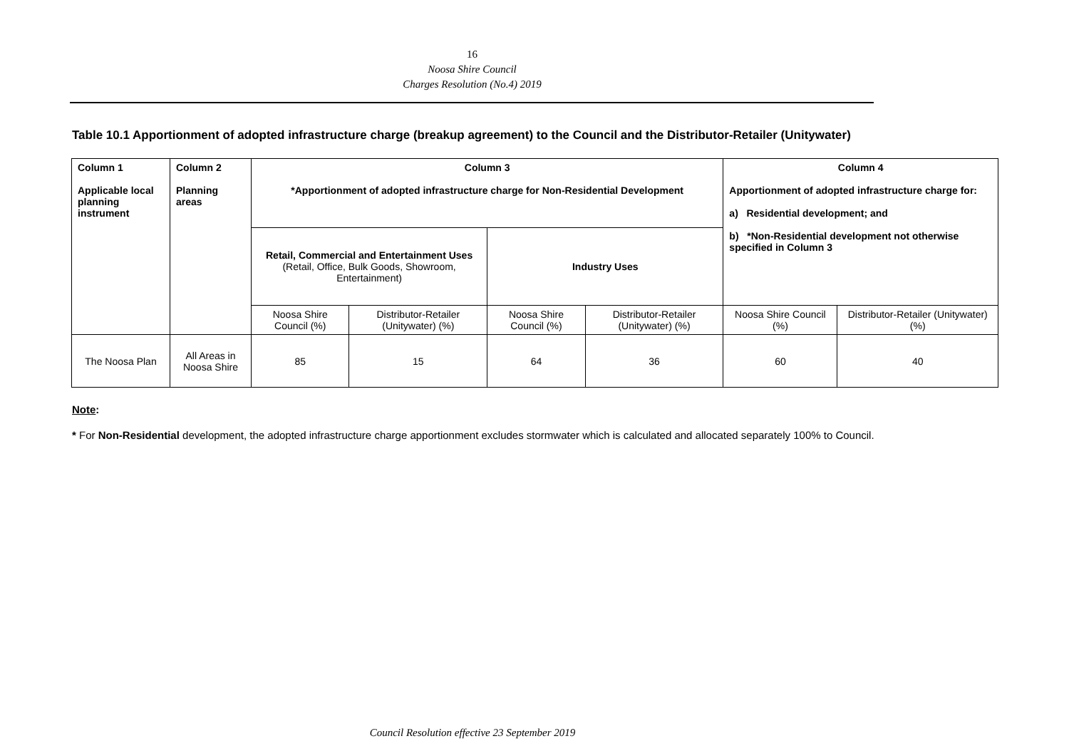16
Noosa Shire Council
Charges Resolution (No.4) 2019
Table 10.1 Apportionment of adopted infrastructure charge (breakup agreement) to the Council and the Distributor-Retailer (Unitywater)
| Column 1 Applicable local planning instrument | Column 2 Planning areas | Column 3 *Apportionment of adopted infrastructure charge for Non-Residential Development | | | | Column 4 Apportionment of adopted infrastructure charge for: a) Residential development; and b) *Non-Residential development not otherwise specified in Column 3 | |
| | | Retail, Commercial and Entertainment Uses (Retail, Office, Bulk Goods, Showroom, Entertainment) | | Industry Uses | | | |
| | | Noosa Shire Council (%) | Distributor-Retailer (Unitywater) (%) | Noosa Shire Council (%) | Distributor-Retailer (Unitywater) (%) | Noosa Shire Council (%) | Distributor-Retailer (Unitywater) (%) |
| The Noosa Plan | All Areas in Noosa Shire | 85 | 15 | 64 | 36 | 60 | 40 |
Note:
* For Non-Residential development, the adopted infrastructure charge apportionment excludes stormwater which is calculated and allocated separately 100% to Council.
Council Resolution effective 23 September 2019